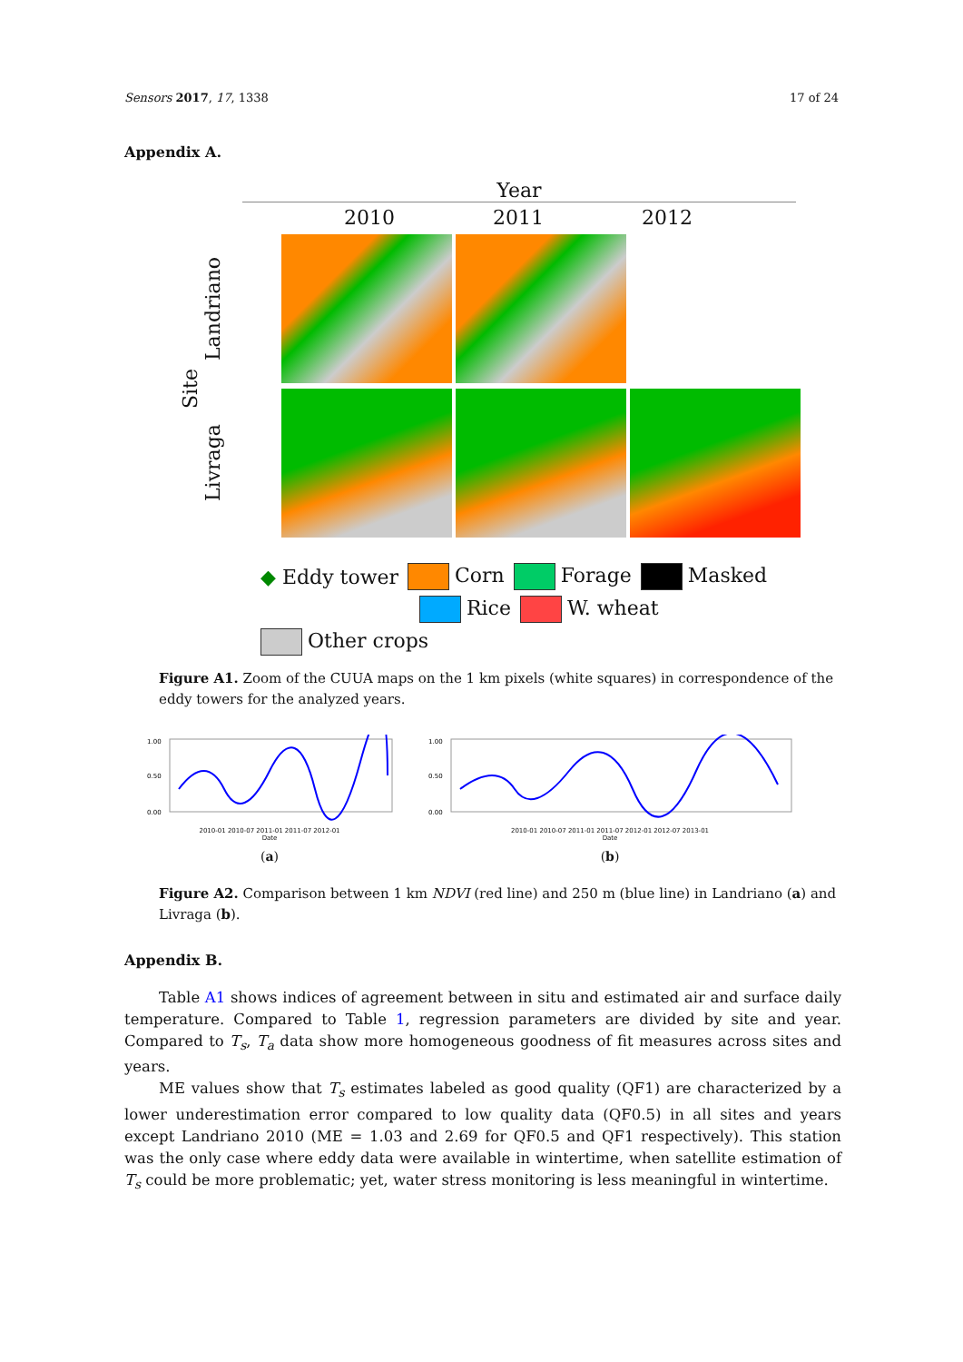Sensors 2017, 17, 1338 17 of 24
Appendix A.
Year
2010 2011 2012
Site
Landriano
Livraga
◆ Eddy tower Corn Forage Masked Rice W. wheat Other crops
Figure A1. Zoom of the CUUA maps on the 1 km pixels (white squares) in correspondence of the eddy towers for the analyzed years.
1.00
0.50
0.00
2010-01 2010-07 2011-01 2011-07 2012-01
Date
(a)
1.00
0.50
0.00
2010-01 2010-07 2011-01 2011-07 2012-01 2012-07 2013-01
Date
(b)
Figure A2. Comparison between 1 km NDVI (red line) and 250 m (blue line) in Landriano (a) and Livraga (b).
Appendix B.
Table A1 shows indices of agreement between in situ and estimated air and surface daily temperature. Compared to Table 1, regression parameters are divided by site and year. Compared to T<sub>s</sub>, T<sub>a</sub> data show more homogeneous goodness of fit measures across sites and years.
ME values show that T<sub>s</sub> estimates labeled as good quality (QF1) are characterized by a lower underestimation error compared to low quality data (QF0.5) in all sites and years except Landriano 2010 (ME = 1.03 and 2.69 for QF0.5 and QF1 respectively). This station was the only case where eddy data were available in wintertime, when satellite estimation of T<sub>s</sub> could be more problematic; yet, water stress monitoring is less meaningful in wintertime.